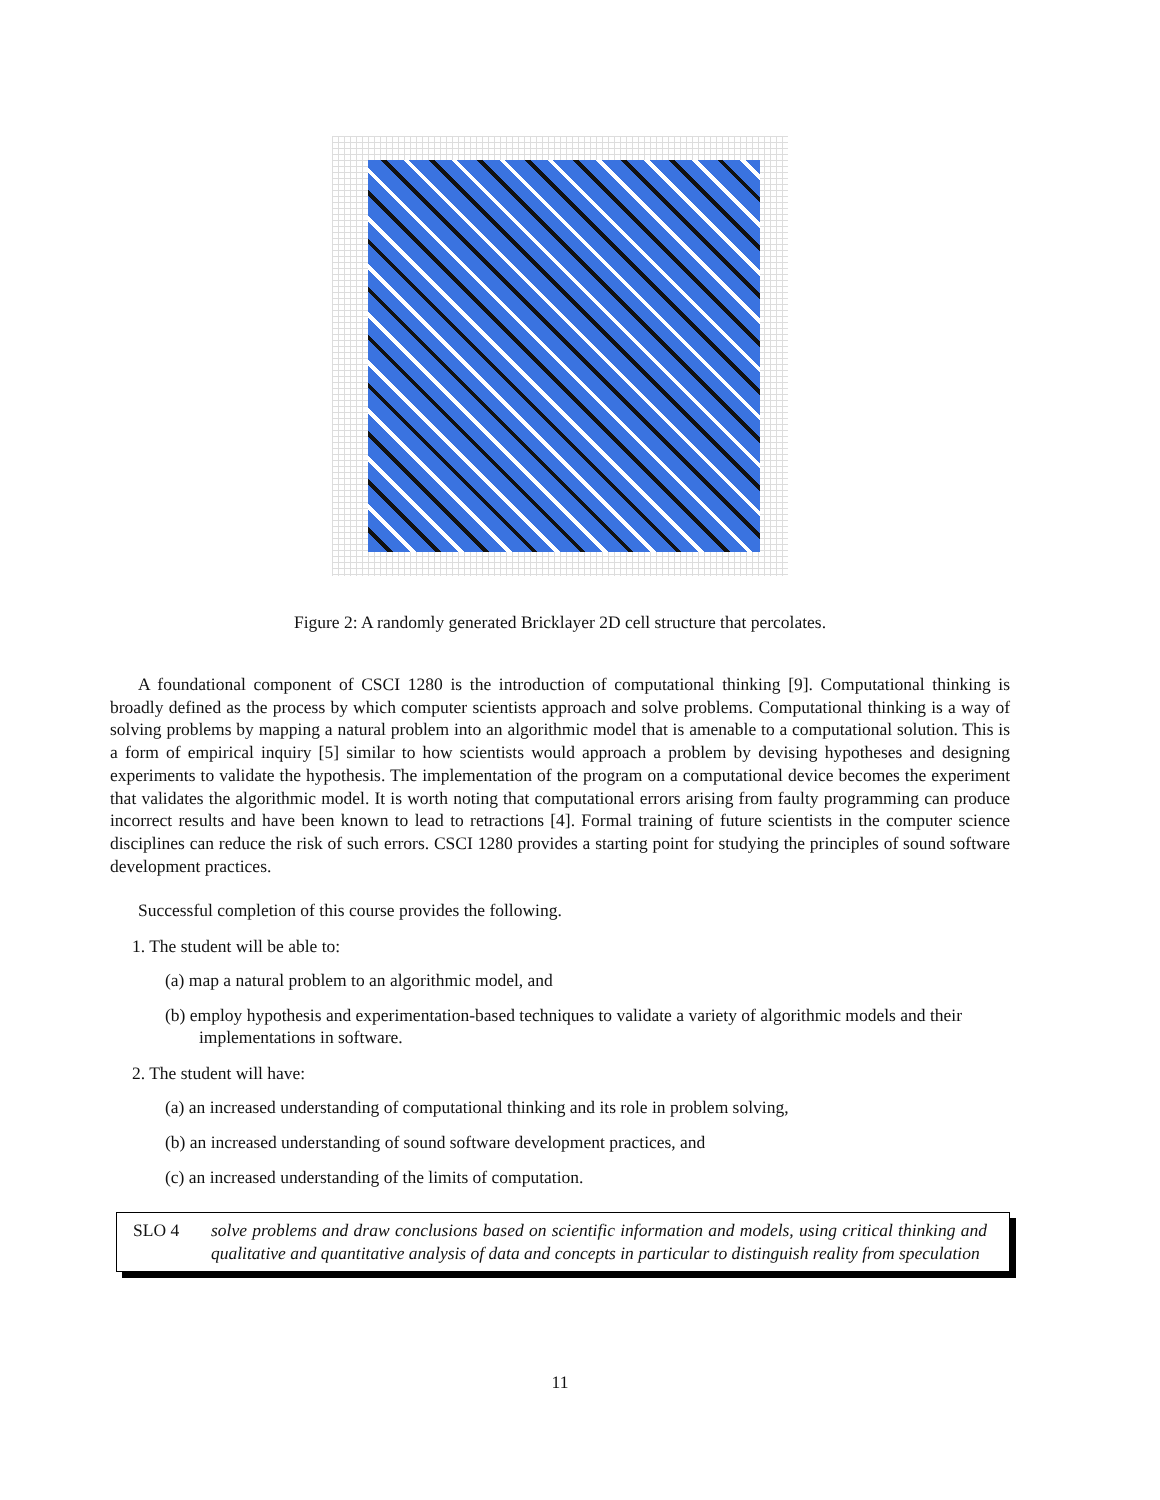Figure 2: A randomly generated Bricklayer 2D cell structure that percolates.
A foundational component of CSCI 1280 is the introduction of computational thinking [9]. Computational thinking is broadly defined as the process by which computer scientists approach and solve problems. Computational thinking is a way of solving problems by mapping a natural problem into an algorithmic model that is amenable to a computational solution. This is a form of empirical inquiry [5] similar to how scientists would approach a problem by devising hypotheses and designing experiments to validate the hypothesis. The implementation of the program on a computational device becomes the experiment that validates the algorithmic model. It is worth noting that computational errors arising from faulty programming can produce incorrect results and have been known to lead to retractions [4]. Formal training of future scientists in the computer science disciplines can reduce the risk of such errors. CSCI 1280 provides a starting point for studying the principles of sound software development practices.
Successful completion of this course provides the following.
1. The student will be able to:
(a) map a natural problem to an algorithmic model, and
(b) employ hypothesis and experimentation-based techniques to validate a variety of algorithmic models and their implementations in software.
2. The student will have:
(a) an increased understanding of computational thinking and its role in problem solving,
(b) an increased understanding of sound software development practices, and
(c) an increased understanding of the limits of computation.
SLO 4 solve problems and draw conclusions based on scientific information and models, using critical thinking and qualitative and quantitative analysis of data and concepts in particular to distinguish reality from speculation
11